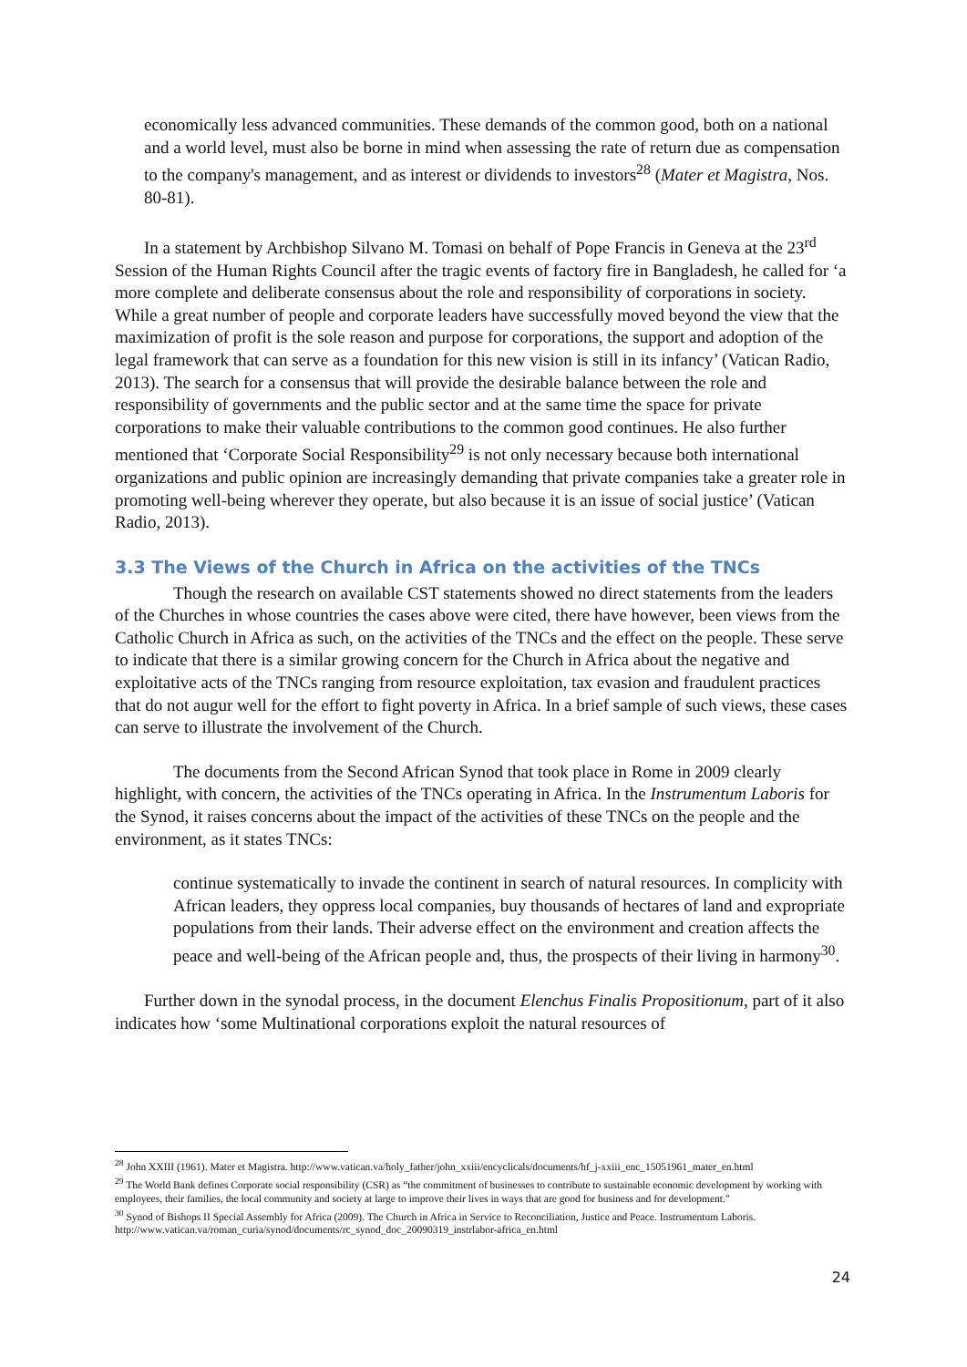economically less advanced communities. These demands of the common good, both on a national and a world level, must also be borne in mind when assessing the rate of return due as compensation to the company's management, and as interest or dividends to investors<sup>28</sup> (Mater et Magistra, Nos. 80-81).
In a statement by Archbishop Silvano M. Tomasi on behalf of Pope Francis in Geneva at the 23<sup>rd</sup> Session of the Human Rights Council after the tragic events of factory fire in Bangladesh, he called for ‘a more complete and deliberate consensus about the role and responsibility of corporations in society. While a great number of people and corporate leaders have successfully moved beyond the view that the maximization of profit is the sole reason and purpose for corporations, the support and adoption of the legal framework that can serve as a foundation for this new vision is still in its infancy’ (Vatican Radio, 2013). The search for a consensus that will provide the desirable balance between the role and responsibility of governments and the public sector and at the same time the space for private corporations to make their valuable contributions to the common good continues. He also further mentioned that ‘Corporate Social Responsibility<sup>29</sup> is not only necessary because both international organizations and public opinion are increasingly demanding that private companies take a greater role in promoting well-being wherever they operate, but also because it is an issue of social justice’ (Vatican Radio, 2013).
3.3 The Views of the Church in Africa on the activities of the TNCs
Though the research on available CST statements showed no direct statements from the leaders of the Churches in whose countries the cases above were cited, there have however, been views from the Catholic Church in Africa as such, on the activities of the TNCs and the effect on the people. These serve to indicate that there is a similar growing concern for the Church in Africa about the negative and exploitative acts of the TNCs ranging from resource exploitation, tax evasion and fraudulent practices that do not augur well for the effort to fight poverty in Africa. In a brief sample of such views, these cases can serve to illustrate the involvement of the Church.
The documents from the Second African Synod that took place in Rome in 2009 clearly highlight, with concern, the activities of the TNCs operating in Africa. In the Instrumentum Laboris for the Synod, it raises concerns about the impact of the activities of these TNCs on the people and the environment, as it states TNCs:
continue systematically to invade the continent in search of natural resources. In complicity with African leaders, they oppress local companies, buy thousands of hectares of land and expropriate populations from their lands. Their adverse effect on the environment and creation affects the peace and well-being of the African people and, thus, the prospects of their living in harmony<sup>30</sup>.
Further down in the synodal process, in the document Elenchus Finalis Propositionum, part of it also indicates how ‘some Multinational corporations exploit the natural resources of
<sup>28</sup> John XXIII (1961). Mater et Magistra. http://www.vatican.va/holy_father/john_xxiii/encyclicals/documents/hf_j-xxiii_enc_15051961_mater_en.html
<sup>29</sup> The World Bank defines Corporate social responsibility (CSR) as “the commitment of businesses to contribute to sustainable economic development by working with employees, their families, the local community and society at large to improve their lives in ways that are good for business and for development.”
<sup>30</sup> Synod of Bishops II Special Assembly for Africa (2009). The Church in Africa in Service to Reconciliation, Justice and Peace. Instrumentum Laboris. http://www.vatican.va/roman_curia/synod/documents/rc_synod_doc_20090319_instrlabor-africa_en.html
24